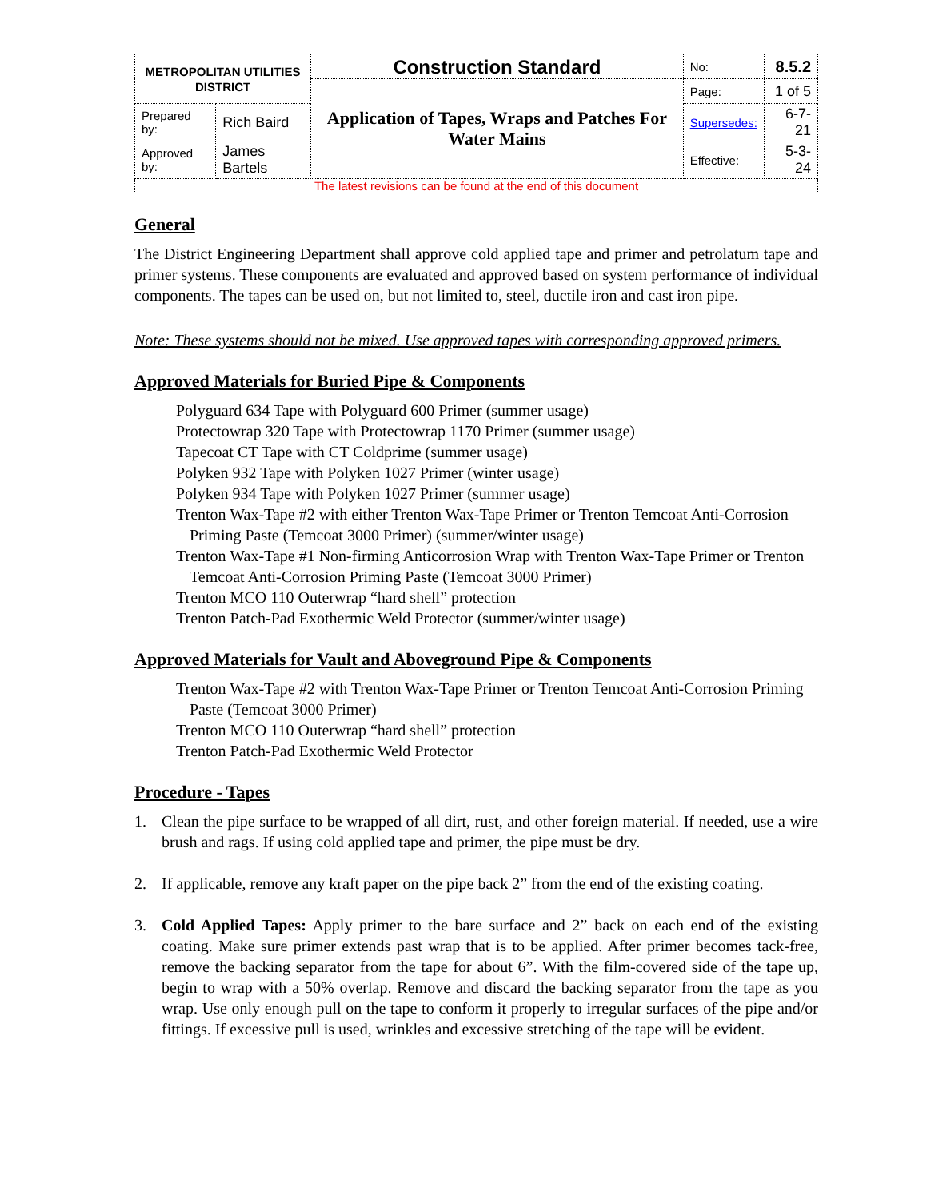| METROPOLITAN UTILITIES DISTRICT | | Construction Standard | No: | 8.5.2 |
| | | Application of Tapes, Wraps and Patches For Water Mains | Page: | 1 of 5 |
| Prepared by: | Rich Baird | | Supersedes: | 6-7-21 |
| Approved by: | James Bartels | | Effective: | 5-3-24 |
| The latest revisions can be found at the end of this document | | | | |
General
The District Engineering Department shall approve cold applied tape and primer and petrolatum tape and primer systems. These components are evaluated and approved based on system performance of individual components. The tapes can be used on, but not limited to, steel, ductile iron and cast iron pipe.
Note: These systems should not be mixed. Use approved tapes with corresponding approved primers.
Approved Materials for Buried Pipe & Components
Polyguard 634 Tape with Polyguard 600 Primer (summer usage)
Protectowrap 320 Tape with Protectowrap 1170 Primer (summer usage)
Tapecoat CT Tape with CT Coldprime (summer usage)
Polyken 932 Tape with Polyken 1027 Primer (winter usage)
Polyken 934 Tape with Polyken 1027 Primer (summer usage)
Trenton Wax-Tape #2 with either Trenton Wax-Tape Primer or Trenton Temcoat Anti-Corrosion Priming Paste (Temcoat 3000 Primer) (summer/winter usage)
Trenton Wax-Tape #1 Non-firming Anticorrosion Wrap with Trenton Wax-Tape Primer or Trenton Temcoat Anti-Corrosion Priming Paste (Temcoat 3000 Primer)
Trenton MCO 110 Outerwrap “hard shell” protection
Trenton Patch-Pad Exothermic Weld Protector (summer/winter usage)
Approved Materials for Vault and Aboveground Pipe & Components
Trenton Wax-Tape #2 with Trenton Wax-Tape Primer or Trenton Temcoat Anti-Corrosion Priming Paste (Temcoat 3000 Primer)
Trenton MCO 110 Outerwrap “hard shell” protection
Trenton Patch-Pad Exothermic Weld Protector
Procedure - Tapes
1. Clean the pipe surface to be wrapped of all dirt, rust, and other foreign material. If needed, use a wire brush and rags. If using cold applied tape and primer, the pipe must be dry.
2. If applicable, remove any kraft paper on the pipe back 2” from the end of the existing coating.
3. Cold Applied Tapes: Apply primer to the bare surface and 2” back on each end of the existing coating. Make sure primer extends past wrap that is to be applied. After primer becomes tack-free, remove the backing separator from the tape for about 6”. With the film-covered side of the tape up, begin to wrap with a 50% overlap. Remove and discard the backing separator from the tape as you wrap. Use only enough pull on the tape to conform it properly to irregular surfaces of the pipe and/or fittings. If excessive pull is used, wrinkles and excessive stretching of the tape will be evident.